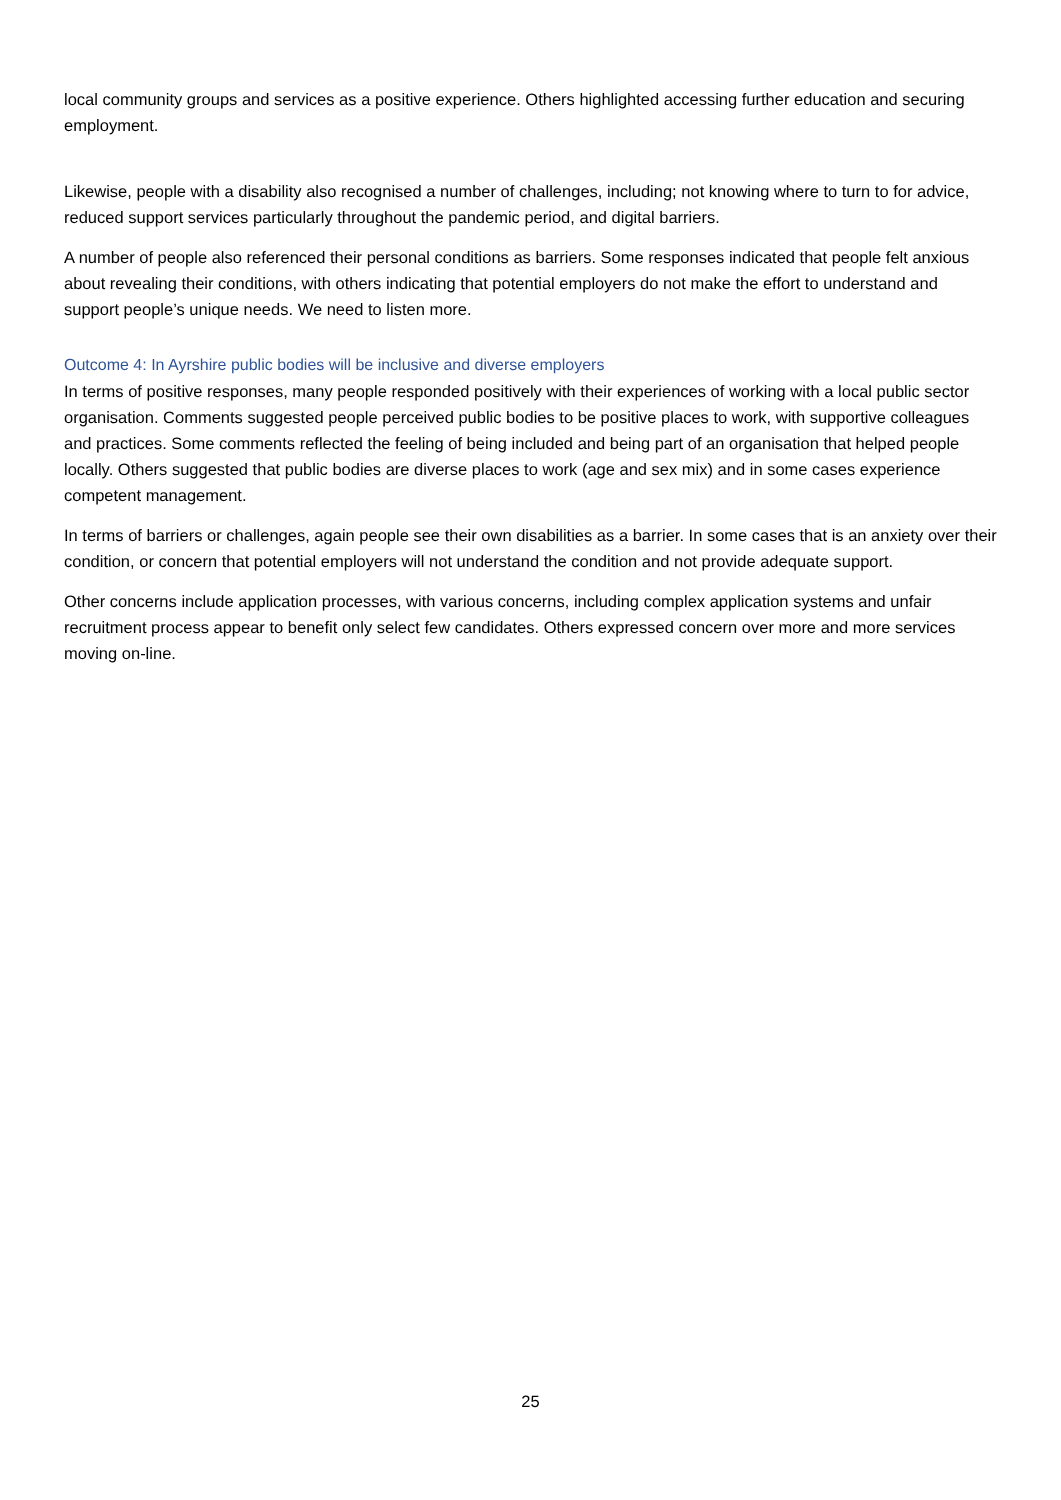local community groups and services as a positive experience. Others highlighted accessing further education and securing employment.
Likewise, people with a disability also recognised a number of challenges, including; not knowing where to turn to for advice, reduced support services particularly throughout the pandemic period, and digital barriers.
A number of people also referenced their personal conditions as barriers. Some responses indicated that people felt anxious about revealing their conditions, with others indicating that potential employers do not make the effort to understand and support people’s unique needs. We need to listen more.
Outcome 4: In Ayrshire public bodies will be inclusive and diverse employers
In terms of positive responses, many people responded positively with their experiences of working with a local public sector organisation. Comments suggested people perceived public bodies to be positive places to work, with supportive colleagues and practices. Some comments reflected the feeling of being included and being part of an organisation that helped people locally. Others suggested that public bodies are diverse places to work (age and sex mix) and in some cases experience competent management.
In terms of barriers or challenges, again people see their own disabilities as a barrier. In some cases that is an anxiety over their condition, or concern that potential employers will not understand the condition and not provide adequate support.
Other concerns include application processes, with various concerns, including complex application systems and unfair recruitment process appear to benefit only select few candidates. Others expressed concern over more and more services moving on-line.
25